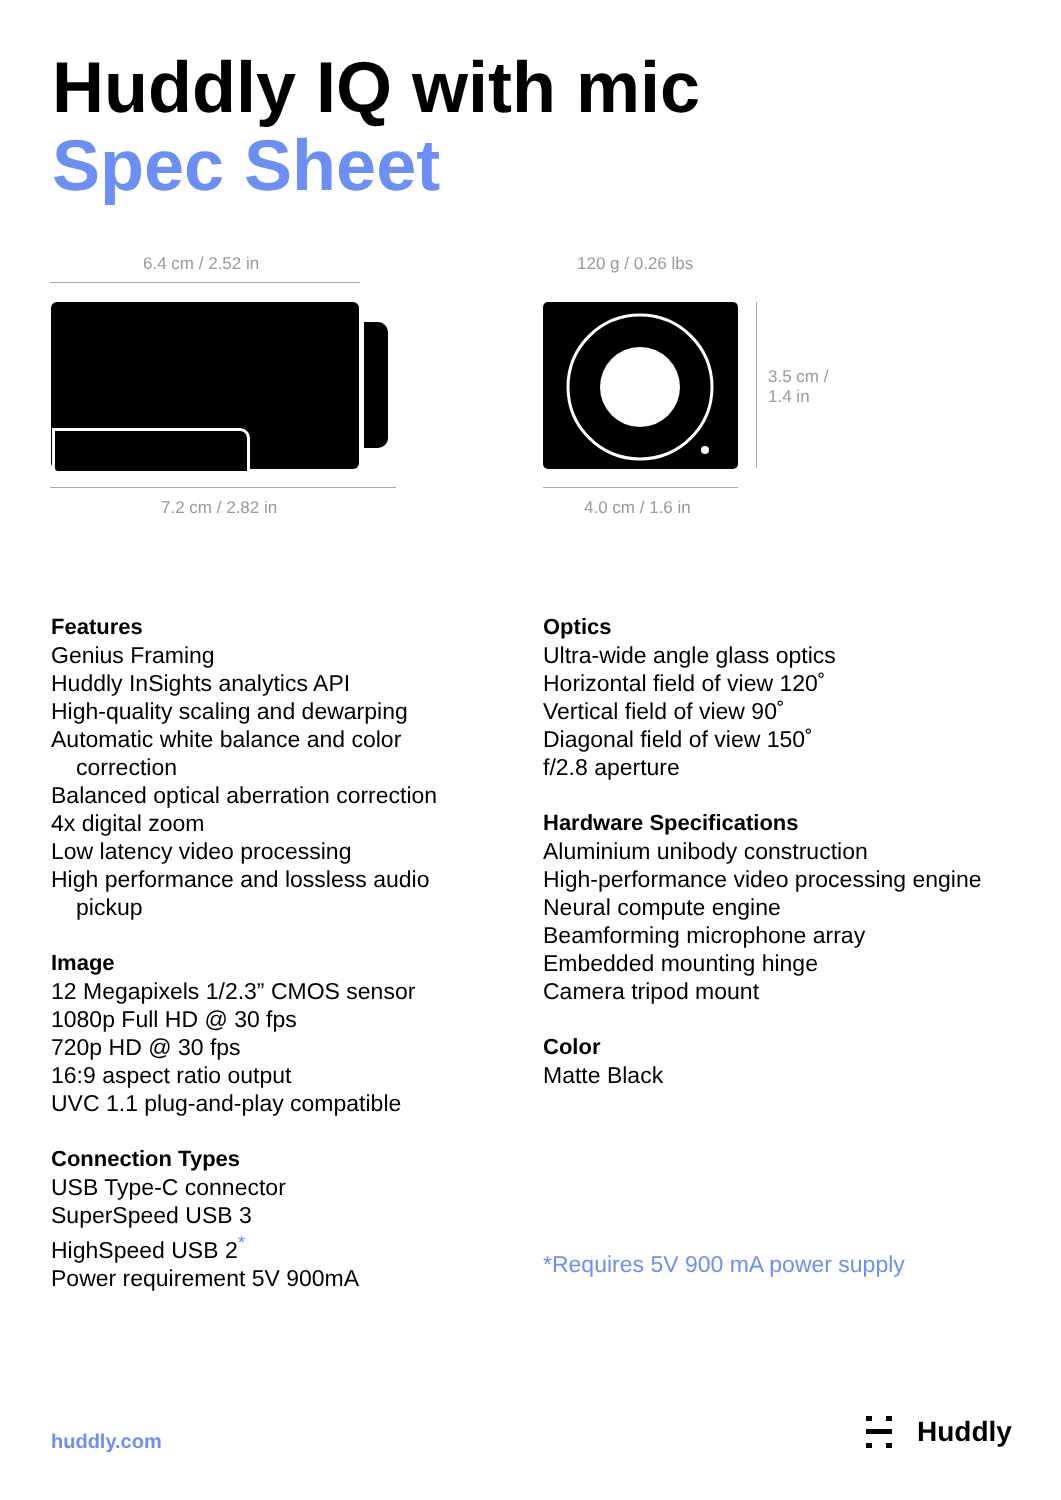Huddly IQ with mic
Spec Sheet
6.4 cm / 2.52 in
7.2 cm / 2.82 in
120 g / 0.26 lbs
3.5 cm /
1.4 in
4.0 cm / 1.6 in
Features
Genius Framing
Huddly InSights analytics API
High-quality scaling and dewarping
Automatic white balance and color
correction
Balanced optical aberration correction
4x digital zoom
Low latency video processing
High performance and lossless audio
pickup
Image
12 Megapixels 1/2.3” CMOS sensor
1080p Full HD @ 30 fps
720p HD @ 30 fps
16:9 aspect ratio output
UVC 1.1 plug-and-play compatible
Connection Types
USB Type-C connector
SuperSpeed USB 3
HighSpeed USB 2<sup>*</sup>
Power requirement 5V 900mA
Optics
Ultra-wide angle glass optics
Horizontal field of view 120˚
Vertical field of view 90˚
Diagonal field of view 150˚
f/2.8 aperture
Hardware Specifications
Aluminium unibody construction
High-performance video processing engine
Neural compute engine
Beamforming microphone array
Embedded mounting hinge
Camera tripod mount
Color
Matte Black
*Requires 5V 900 mA power supply
huddly.com Huddly